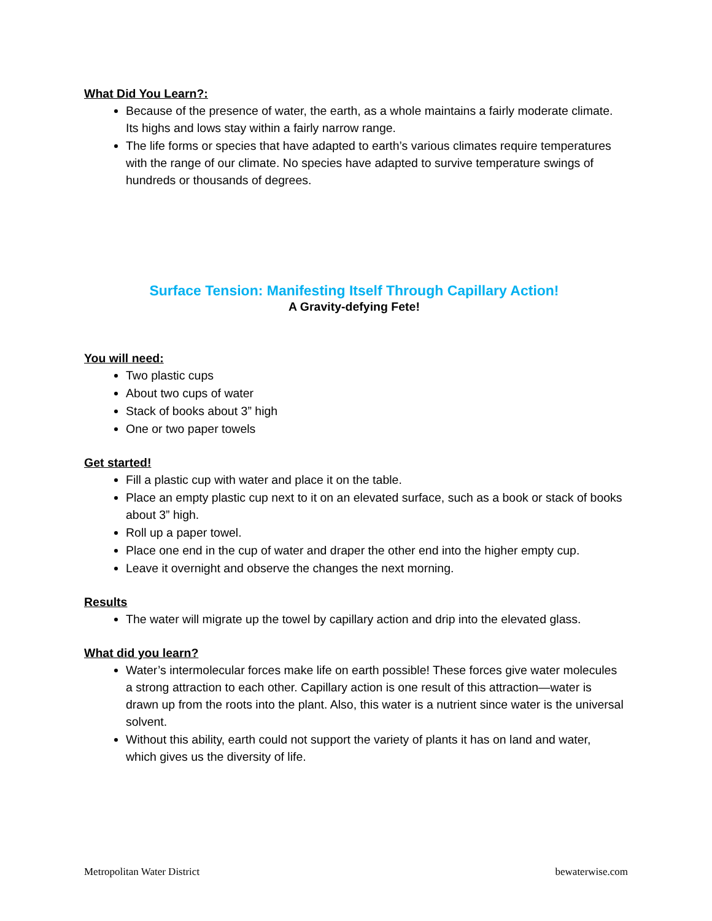What Did You Learn?:
Because of the presence of water, the earth, as a whole maintains a fairly moderate climate. Its highs and lows stay within a fairly narrow range.
The life forms or species that have adapted to earth’s various climates require temperatures with the range of our climate. No species have adapted to survive temperature swings of hundreds or thousands of degrees.
Surface Tension: Manifesting Itself Through Capillary Action!
A Gravity-defying Fete!
You will need:
Two plastic cups
About two cups of water
Stack of books about 3” high
One or two paper towels
Get started!
Fill a plastic cup with water and place it on the table.
Place an empty plastic cup next to it on an elevated surface, such as a book or stack of books about 3” high.
Roll up a paper towel.
Place one end in the cup of water and draper the other end into the higher empty cup.
Leave it overnight and observe the changes the next morning.
Results
The water will migrate up the towel by capillary action and drip into the elevated glass.
What did you learn?
Water’s intermolecular forces make life on earth possible! These forces give water molecules a strong attraction to each other. Capillary action is one result of this attraction—water is drawn up from the roots into the plant. Also, this water is a nutrient since water is the universal solvent.
Without this ability, earth could not support the variety of plants it has on land and water, which gives us the diversity of life.
Metropolitan Water District bewaterwise.com